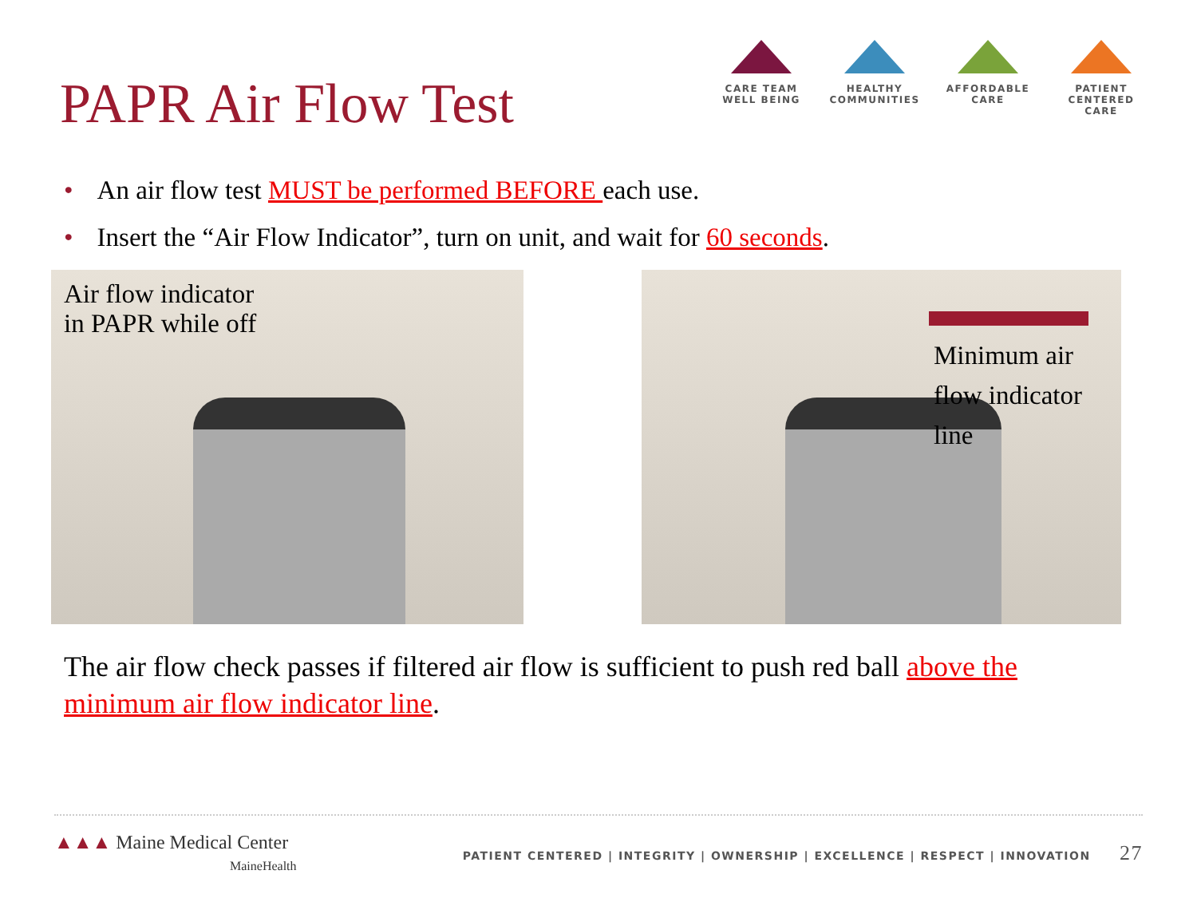PAPR Air Flow Test
CARE TEAM
WELL BEING
HEALTHY
COMMUNITIES
AFFORDABLE
CARE
PATIENT CENTERED
CARE
• An air flow test MUST be performed BEFORE each use.
• Insert the “Air Flow Indicator”, turn on unit, and wait for 60 seconds.
Air flow indicator
in PAPR while off
Minimum air flow indicator line
The air flow check passes if filtered air flow is sufficient to push red ball above the minimum air flow indicator line.
▲▲▲ Maine Medical Center
MaineHealth
PATIENT CENTERED | INTEGRITY | OWNERSHIP | EXCELLENCE | RESPECT | INNOVATION 27